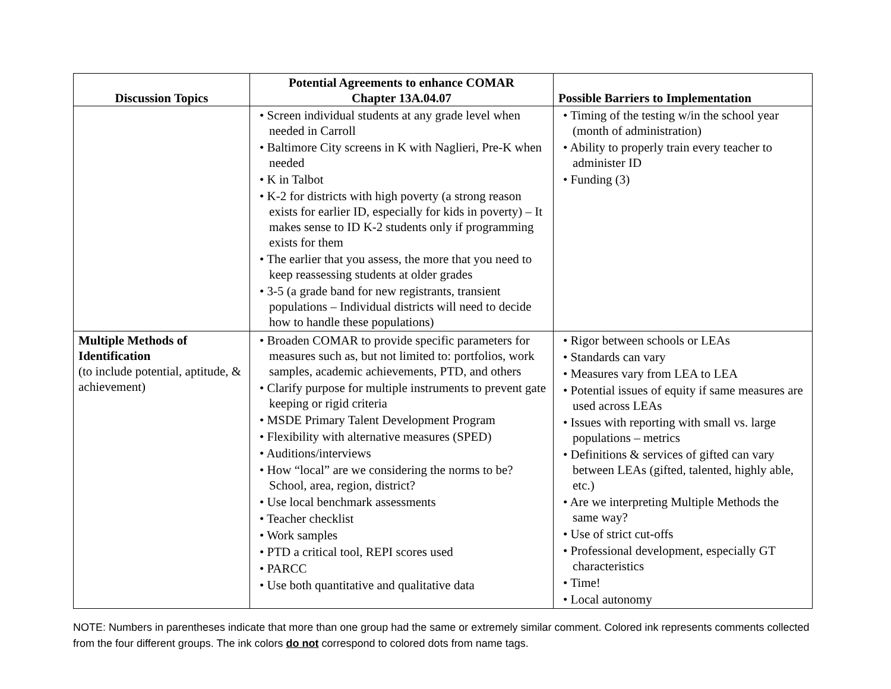| Discussion Topics | Potential Agreements to enhance COMAR Chapter 13A.04.07 | Possible Barriers to Implementation |
| --- | --- | --- |
| | • Screen individual students at any grade level when needed in Carroll • Baltimore City screens in K with Naglieri, Pre-K when needed • K in Talbot • K-2 for districts with high poverty (a strong reason exists for earlier ID, especially for kids in poverty) – It makes sense to ID K-2 students only if programming exists for them • The earlier that you assess, the more that you need to keep reassessing students at older grades • 3-5 (a grade band for new registrants, transient populations – Individual districts will need to decide how to handle these populations) | • Timing of the testing w/in the school year (month of administration) • Ability to properly train every teacher to administer ID • Funding (3) |
| Multiple Methods of Identification (to include potential, aptitude, & achievement) | • Broaden COMAR to provide specific parameters for measures such as, but not limited to: portfolios, work samples, academic achievements, PTD, and others • Clarify purpose for multiple instruments to prevent gate keeping or rigid criteria • MSDE Primary Talent Development Program • Flexibility with alternative measures (SPED) • Auditions/interviews • How “local” are we considering the norms to be? School, area, region, district? • Use local benchmark assessments • Teacher checklist • Work samples • PTD a critical tool, REPI scores used • PARCC • Use both quantitative and qualitative data | • Rigor between schools or LEAs • Standards can vary • Measures vary from LEA to LEA • Potential issues of equity if same measures are used across LEAs • Issues with reporting with small vs. large populations – metrics • Definitions & services of gifted can vary between LEAs (gifted, talented, highly able, etc.) • Are we interpreting Multiple Methods the same way? • Use of strict cut-offs • Professional development, especially GT characteristics • Time! • Local autonomy |
NOTE: Numbers in parentheses indicate that more than one group had the same or extremely similar comment. Colored ink represents comments collected from the four different groups. The ink colors do not correspond to colored dots from name tags.